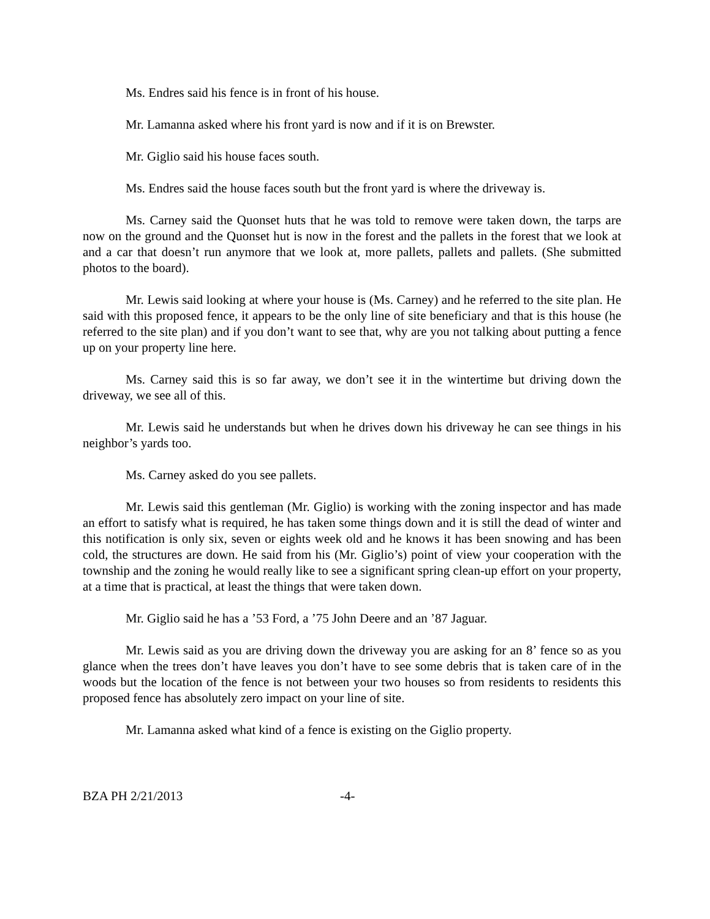Ms. Endres said his fence is in front of his house.
Mr. Lamanna asked where his front yard is now and if it is on Brewster.
Mr. Giglio said his house faces south.
Ms. Endres said the house faces south but the front yard is where the driveway is.
Ms. Carney said the Quonset huts that he was told to remove were taken down, the tarps are now on the ground and the Quonset hut is now in the forest and the pallets in the forest that we look at and a car that doesn’t run anymore that we look at, more pallets, pallets and pallets. (She submitted photos to the board).
Mr. Lewis said looking at where your house is (Ms. Carney) and he referred to the site plan. He said with this proposed fence, it appears to be the only line of site beneficiary and that is this house (he referred to the site plan) and if you don’t want to see that, why are you not talking about putting a fence up on your property line here.
Ms. Carney said this is so far away, we don’t see it in the wintertime but driving down the driveway, we see all of this.
Mr. Lewis said he understands but when he drives down his driveway he can see things in his neighbor’s yards too.
Ms. Carney asked do you see pallets.
Mr. Lewis said this gentleman (Mr. Giglio) is working with the zoning inspector and has made an effort to satisfy what is required, he has taken some things down and it is still the dead of winter and this notification is only six, seven or eights week old and he knows it has been snowing and has been cold, the structures are down. He said from his (Mr. Giglio’s) point of view your cooperation with the township and the zoning he would really like to see a significant spring clean-up effort on your property, at a time that is practical, at least the things that were taken down.
Mr. Giglio said he has a ’53 Ford, a ’75 John Deere and an ’87 Jaguar.
Mr. Lewis said as you are driving down the driveway you are asking for an 8’ fence so as you glance when the trees don’t have leaves you don’t have to see some debris that is taken care of in the woods but the location of the fence is not between your two houses so from residents to residents this proposed fence has absolutely zero impact on your line of site.
Mr. Lamanna asked what kind of a fence is existing on the Giglio property.
BZA PH 2/21/2013 -4-